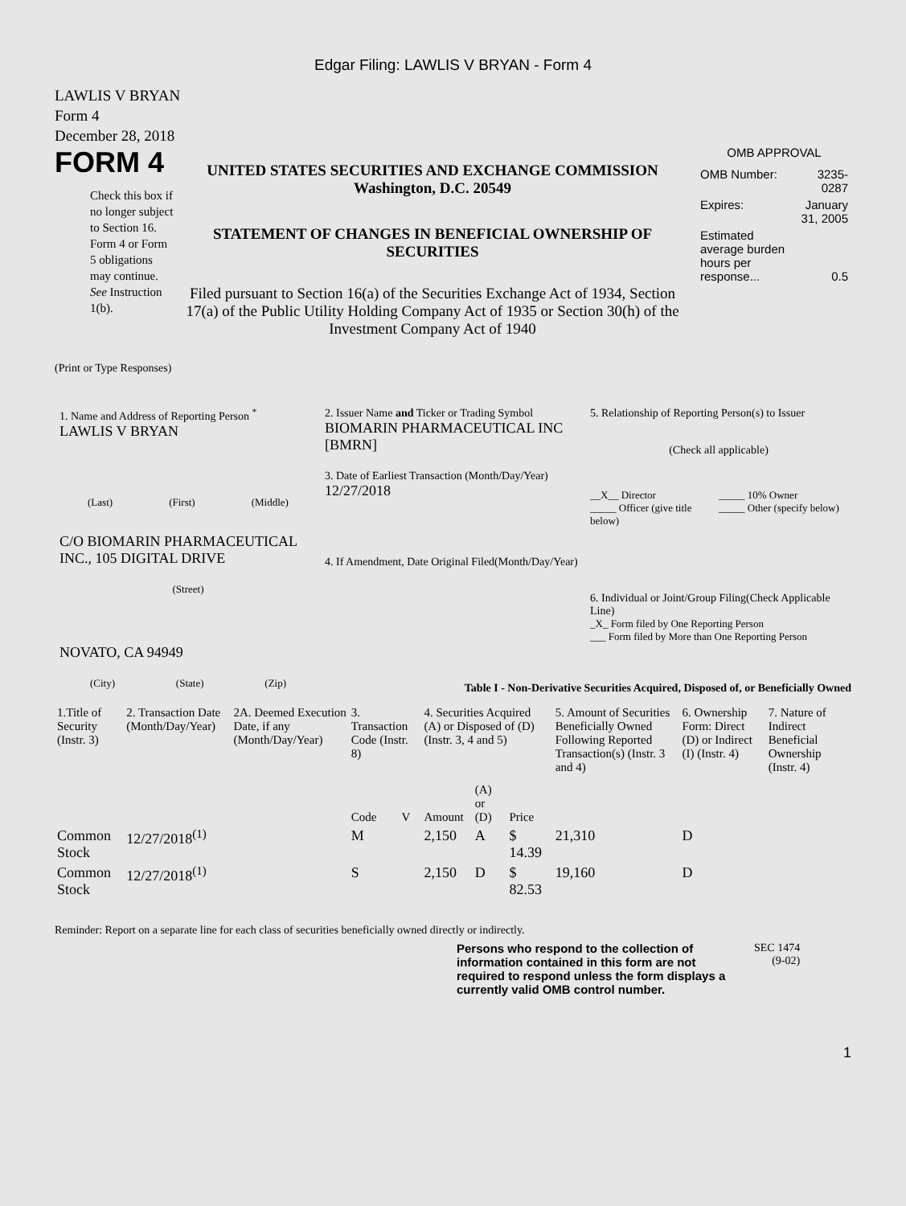Edgar Filing: LAWLIS V BRYAN - Form 4
LAWLIS V BRYAN
Form 4
December 28, 2018
FORM 4
Check this box if no longer subject to Section 16. Form 4 or Form 5 obligations may continue. See Instruction 1(b).
UNITED STATES SECURITIES AND EXCHANGE COMMISSION
Washington, D.C. 20549
STATEMENT OF CHANGES IN BENEFICIAL OWNERSHIP OF SECURITIES
Filed pursuant to Section 16(a) of the Securities Exchange Act of 1934, Section 17(a) of the Public Utility Holding Company Act of 1935 or Section 30(h) of the Investment Company Act of 1940
OMB APPROVAL
| OMB Number: | 3235-0287 |
| Expires: | January 31, 2005 |
| Estimated average burden hours per response... | 0.5 |
(Print or Type Responses)
1. Name and Address of Reporting Person <sup>*</sup>
LAWLIS V BRYAN
(Last) (First) (Middle)
C/O BIOMARIN PHARMACEUTICAL INC., 105 DIGITAL DRIVE
(Street)
NOVATO, CA 94949
(City) (State) (Zip)
2. Issuer Name and Ticker or Trading Symbol
BIOMARIN PHARMACEUTICAL INC [BMRN]
3. Date of Earliest Transaction (Month/Day/Year)
12/27/2018
4. If Amendment, Date Original Filed(Month/Day/Year)
5. Relationship of Reporting Person(s) to Issuer
(Check all applicable)
__X__ Director
_____ Officer (give title below)
_____ 10% Owner
_____ Other (specify below)
6. Individual or Joint/Group Filing(Check Applicable Line)
_X_ Form filed by One Reporting Person
___ Form filed by More than One Reporting Person
Table I - Non-Derivative Securities Acquired, Disposed of, or Beneficially Owned
| 1.Title of Security (Instr. 3) | 2. Transaction Date (Month/Day/Year) | 2A. Deemed Execution Date, if any (Month/Day/Year) | 3. Transaction Code (Instr. 8) | | 4. Securities Acquired (A) or Disposed of (D) (Instr. 3, 4 and 5) | | | 5. Amount of Securities Beneficially Owned Following Reported Transaction(s) (Instr. 3 and 4) | 6. Ownership Form: Direct (D) or Indirect (I) (Instr. 4) | 7. Nature of Indirect Beneficial Ownership (Instr. 4) |
| --- | --- | --- | --- | --- | --- | --- | --- | --- | --- | --- |
| | | | Code | V | Amount | (A) or (D) | Price | | | |
| Common Stock | 12/27/2018<sup>(1)</sup> | | M | | 2,150 | A | $ 14.39 | 21,310 | D | |
| Common Stock | 12/27/2018<sup>(1)</sup> | | S | | 2,150 | D | $ 82.53 | 19,160 | D | |
Reminder: Report on a separate line for each class of securities beneficially owned directly or indirectly.
Persons who respond to the collection of information contained in this form are not required to respond unless the form displays a currently valid OMB control number.
SEC 1474
(9-02)
1